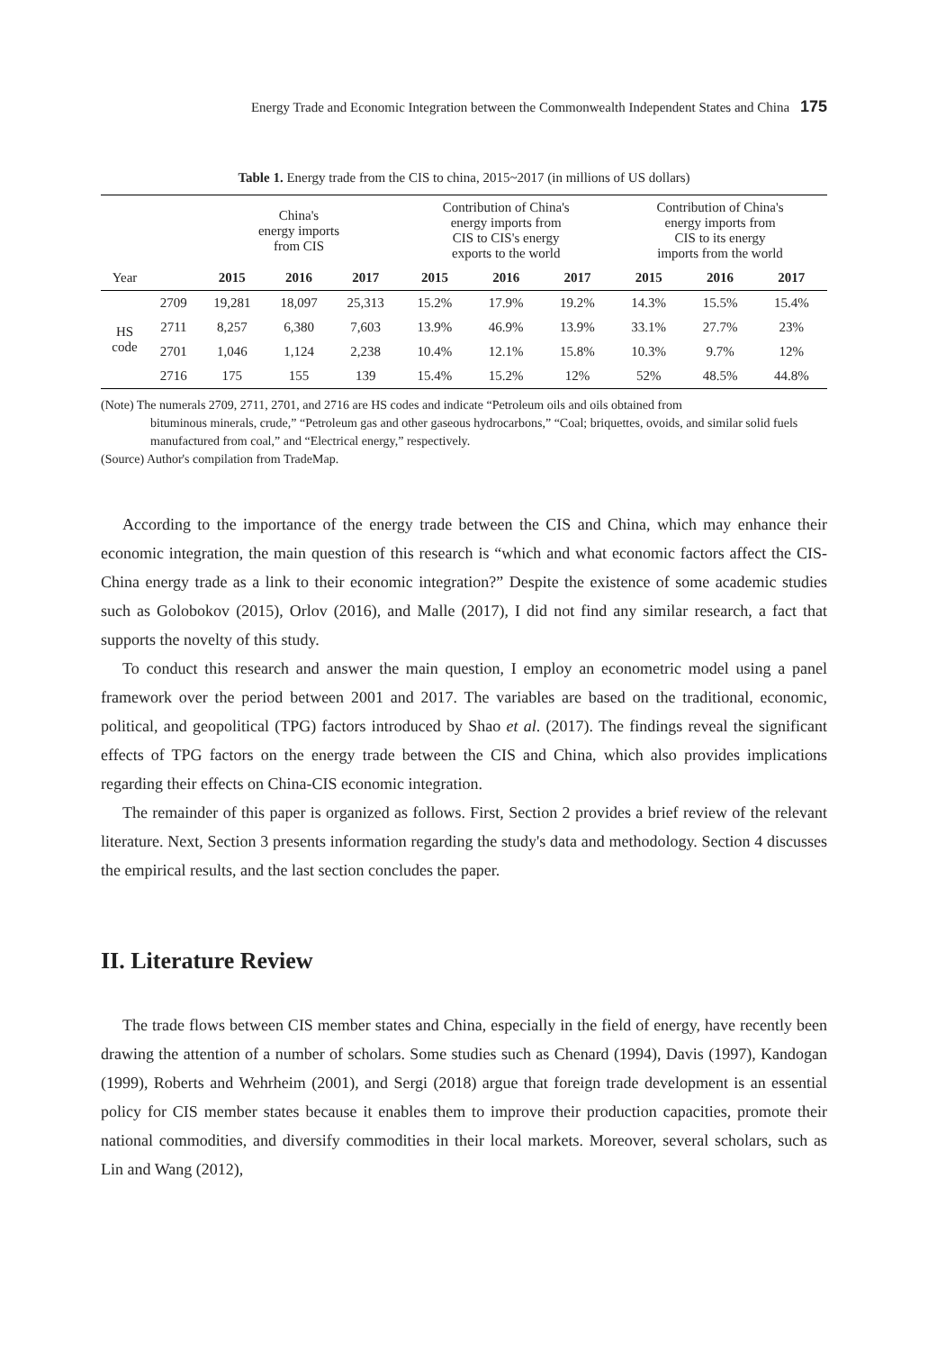Energy Trade and Economic Integration between the Commonwealth Independent States and China 175
Table 1. Energy trade from the CIS to china, 2015~2017 (in millions of US dollars)
| | | China's energy imports from CIS | | | Contribution of China's energy imports from CIS to CIS's energy exports to the world | | | Contribution of China's energy imports from CIS to its energy imports from the world | | |
| Year | | 2015 | 2016 | 2017 | 2015 | 2016 | 2017 | 2015 | 2016 | 2017 |
| HS code | 2709 | 19,281 | 18,097 | 25,313 | 15.2% | 17.9% | 19.2% | 14.3% | 15.5% | 15.4% |
| | 2711 | 8,257 | 6,380 | 7,603 | 13.9% | 46.9% | 13.9% | 33.1% | 27.7% | 23% |
| | 2701 | 1,046 | 1,124 | 2,238 | 10.4% | 12.1% | 15.8% | 10.3% | 9.7% | 12% |
| | 2716 | 175 | 155 | 139 | 15.4% | 15.2% | 12% | 52% | 48.5% | 44.8% |
(Note) The numerals 2709, 2711, 2701, and 2716 are HS codes and indicate “Petroleum oils and oils obtained from
bituminous minerals, crude,” “Petroleum gas and other gaseous hydrocarbons,” “Coal; briquettes, ovoids, and similar solid fuels manufactured from coal,” and “Electrical energy,” respectively.
(Source) Author's compilation from TradeMap.
According to the importance of the energy trade between the CIS and China, which may enhance their economic integration, the main question of this research is “which and what economic factors affect the CIS-China energy trade as a link to their economic integration?” Despite the existence of some academic studies such as Golobokov (2015), Orlov (2016), and Malle (2017), I did not find any similar research, a fact that supports the novelty of this study.
To conduct this research and answer the main question, I employ an econometric model using a panel framework over the period between 2001 and 2017. The variables are based on the traditional, economic, political, and geopolitical (TPG) factors introduced by Shao et al. (2017). The findings reveal the significant effects of TPG factors on the energy trade between the CIS and China, which also provides implications regarding their effects on China-CIS economic integration.
The remainder of this paper is organized as follows. First, Section 2 provides a brief review of the relevant literature. Next, Section 3 presents information regarding the study's data and methodology. Section 4 discusses the empirical results, and the last section concludes the paper.
II. Literature Review
The trade flows between CIS member states and China, especially in the field of energy, have recently been drawing the attention of a number of scholars. Some studies such as Chenard (1994), Davis (1997), Kandogan (1999), Roberts and Wehrheim (2001), and Sergi (2018) argue that foreign trade development is an essential policy for CIS member states because it enables them to improve their production capacities, promote their national commodities, and diversify commodities in their local markets. Moreover, several scholars, such as Lin and Wang (2012),